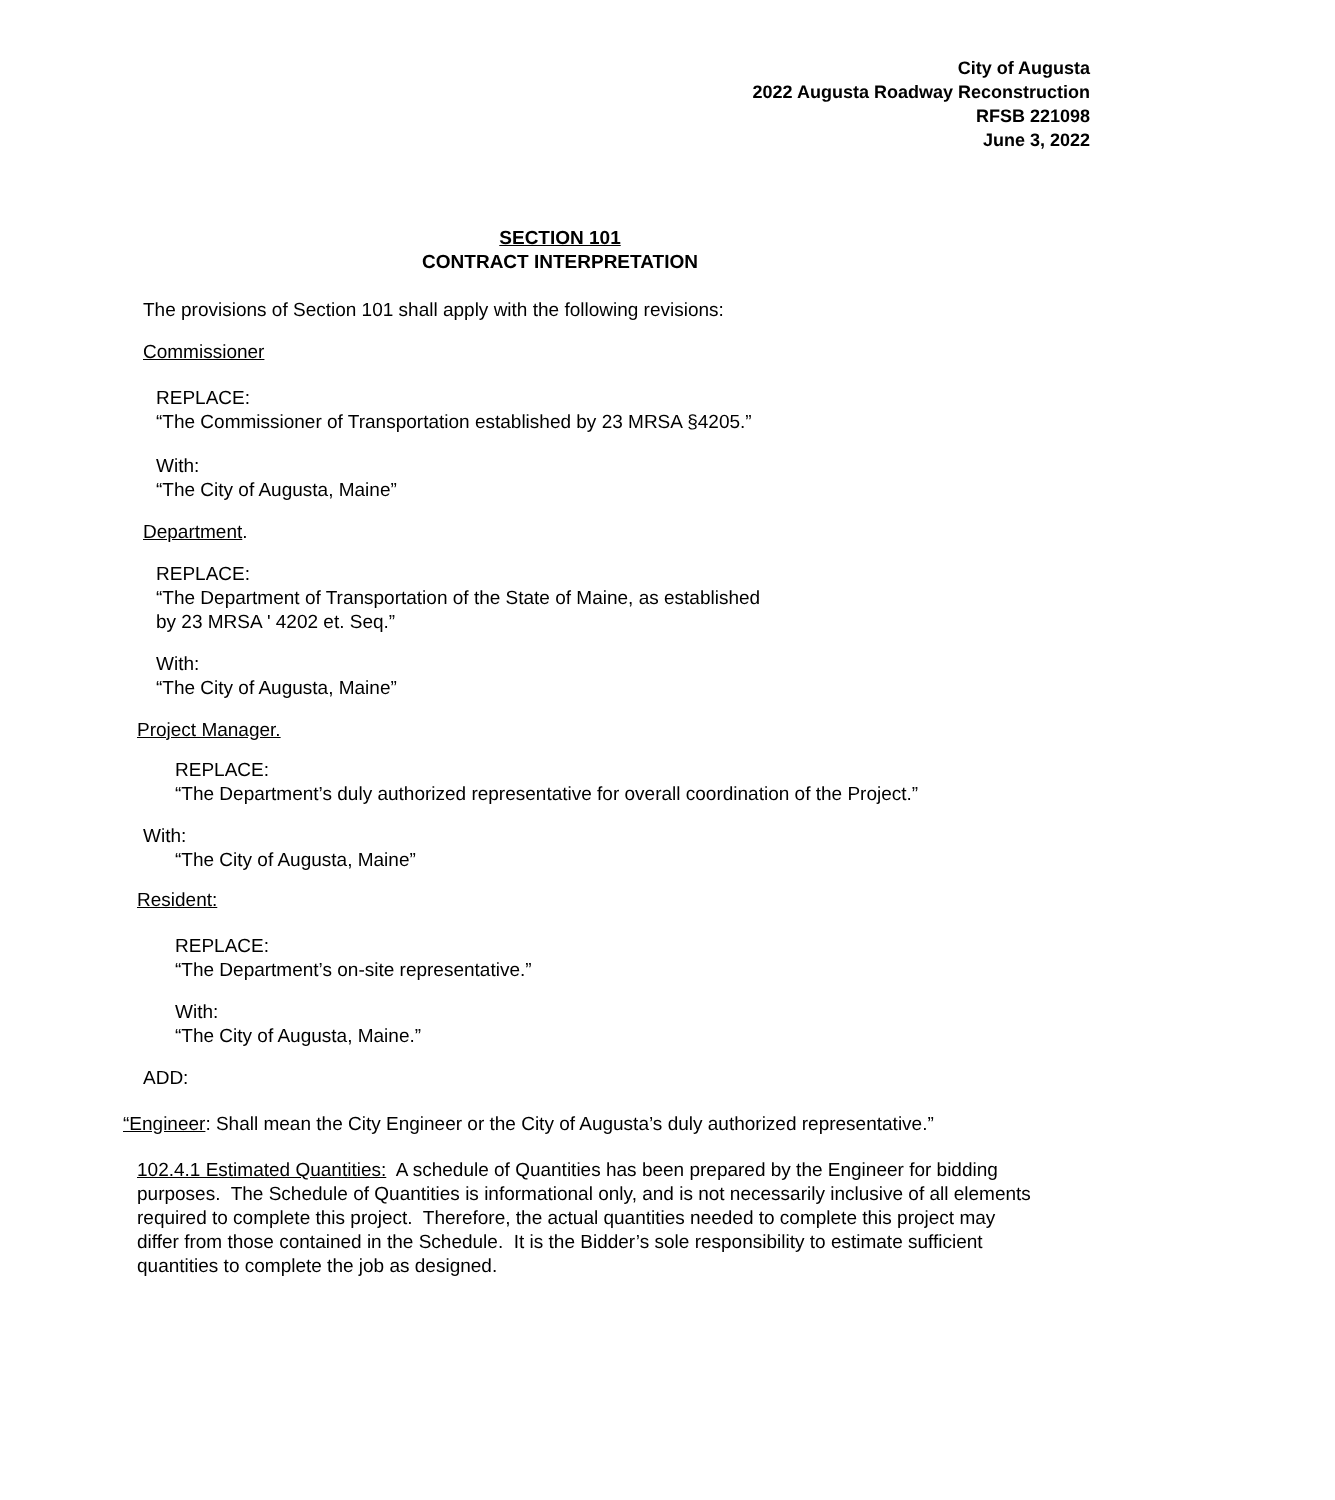City of Augusta
2022 Augusta Roadway Reconstruction
RFSB 221098
June 3, 2022
SECTION 101
CONTRACT INTERPRETATION
The provisions of Section 101 shall apply with the following revisions:
Commissioner
REPLACE:
“The Commissioner of Transportation established by 23 MRSA §4205.”
With:
“The City of Augusta, Maine”
Department.
REPLACE:
“The Department of Transportation of the State of Maine, as established
by 23 MRSA ' 4202 et. Seq.”
With:
“The City of Augusta, Maine”
Project Manager.
REPLACE:
“The Department’s duly authorized representative for overall coordination of the Project.”
With:
“The City of Augusta, Maine”
Resident:
REPLACE:
“The Department’s on-site representative.”
With:
“The City of Augusta, Maine.”
ADD:
“Engineer: Shall mean the City Engineer or the City of Augusta’s duly authorized representative.”
102.4.1 Estimated Quantities: A schedule of Quantities has been prepared by the Engineer for bidding purposes. The Schedule of Quantities is informational only, and is not necessarily inclusive of all elements required to complete this project. Therefore, the actual quantities needed to complete this project may differ from those contained in the Schedule. It is the Bidder’s sole responsibility to estimate sufficient quantities to complete the job as designed.